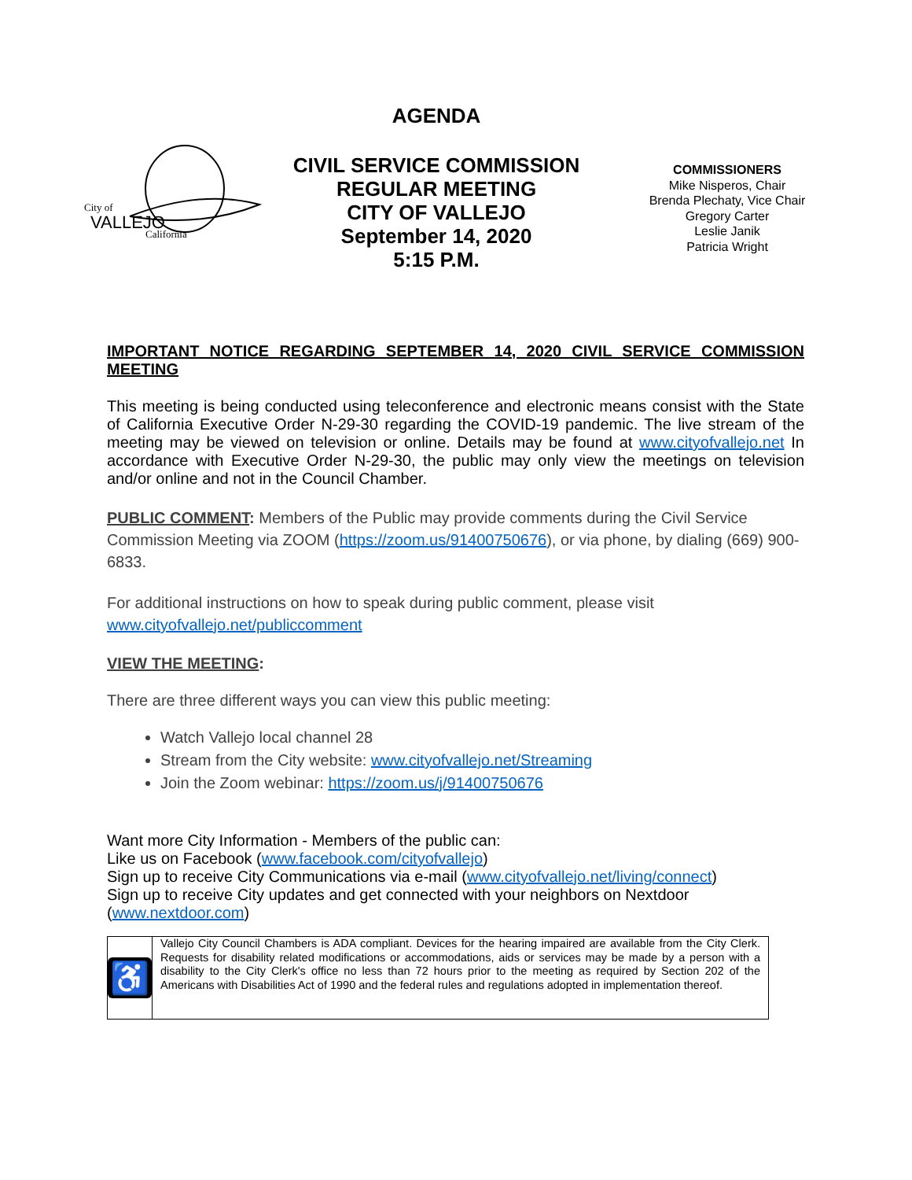AGENDA
City of
VALLEJO
California
CIVIL SERVICE COMMISSION
REGULAR MEETING
CITY OF VALLEJO
September 14, 2020
5:15 P.M.
COMMISSIONERS
Mike Nisperos, Chair
Brenda Plechaty, Vice Chair
Gregory Carter
Leslie Janik
Patricia Wright
IMPORTANT NOTICE REGARDING SEPTEMBER 14, 2020 CIVIL SERVICE COMMISSION MEETING
This meeting is being conducted using teleconference and electronic means consist with the State of California Executive Order N-29-30 regarding the COVID-19 pandemic. The live stream of the meeting may be viewed on television or online. Details may be found at www.cityofvallejo.net In accordance with Executive Order N-29-30, the public may only view the meetings on television and/or online and not in the Council Chamber.
PUBLIC COMMENT: Members of the Public may provide comments during the Civil Service Commission Meeting via ZOOM (https://zoom.us/91400750676), or via phone, by dialing (669) 900-6833.
For additional instructions on how to speak during public comment, please visit www.cityofvallejo.net/publiccomment
VIEW THE MEETING:
There are three different ways you can view this public meeting:
Watch Vallejo local channel 28
Stream from the City website: www.cityofvallejo.net/Streaming
Join the Zoom webinar: https://zoom.us/j/91400750676
Want more City Information - Members of the public can:
Like us on Facebook (www.facebook.com/cityofvallejo)
Sign up to receive City Communications via e-mail (www.cityofvallejo.net/living/connect)
Sign up to receive City updates and get connected with your neighbors on Nextdoor (www.nextdoor.com)
♿
Vallejo City Council Chambers is ADA compliant. Devices for the hearing impaired are available from the City Clerk. Requests for disability related modifications or accommodations, aids or services may be made by a person with a disability to the City Clerk's office no less than 72 hours prior to the meeting as required by Section 202 of the Americans with Disabilities Act of 1990 and the federal rules and regulations adopted in implementation thereof.